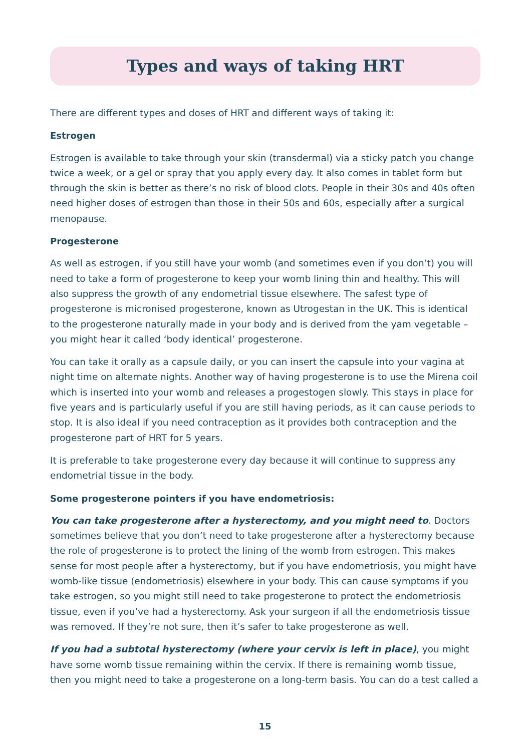Types and ways of taking HRT
There are different types and doses of HRT and different ways of taking it:
Estrogen
Estrogen is available to take through your skin (transdermal) via a sticky patch you change twice a week, or a gel or spray that you apply every day. It also comes in tablet form but through the skin is better as there’s no risk of blood clots. People in their 30s and 40s often need higher doses of estrogen than those in their 50s and 60s, especially after a surgical menopause.
Progesterone
As well as estrogen, if you still have your womb (and sometimes even if you don’t) you will need to take a form of progesterone to keep your womb lining thin and healthy. This will also suppress the growth of any endometrial tissue elsewhere. The safest type of progesterone is micronised progesterone, known as Utrogestan in the UK. This is identical to the progesterone naturally made in your body and is derived from the yam vegetable – you might hear it called ‘body identical’ progesterone.
You can take it orally as a capsule daily, or you can insert the capsule into your vagina at night time on alternate nights. Another way of having progesterone is to use the Mirena coil which is inserted into your womb and releases a progestogen slowly. This stays in place for five years and is particularly useful if you are still having periods, as it can cause periods to stop. It is also ideal if you need contraception as it provides both contraception and the progesterone part of HRT for 5 years.
It is preferable to take progesterone every day because it will continue to suppress any endometrial tissue in the body.
Some progesterone pointers if you have endometriosis:
You can take progesterone after a hysterectomy, and you might need to. Doctors sometimes believe that you don’t need to take progesterone after a hysterectomy because the role of progesterone is to protect the lining of the womb from estrogen. This makes sense for most people after a hysterectomy, but if you have endometriosis, you might have womb-like tissue (endometriosis) elsewhere in your body. This can cause symptoms if you take estrogen, so you might still need to take progesterone to protect the endometriosis tissue, even if you’ve had a hysterectomy. Ask your surgeon if all the endometriosis tissue was removed. If they’re not sure, then it’s safer to take progesterone as well.
If you had a subtotal hysterectomy (where your cervix is left in place), you might have some womb tissue remaining within the cervix. If there is remaining womb tissue, then you might need to take a progesterone on a long-term basis. You can do a test called a
15